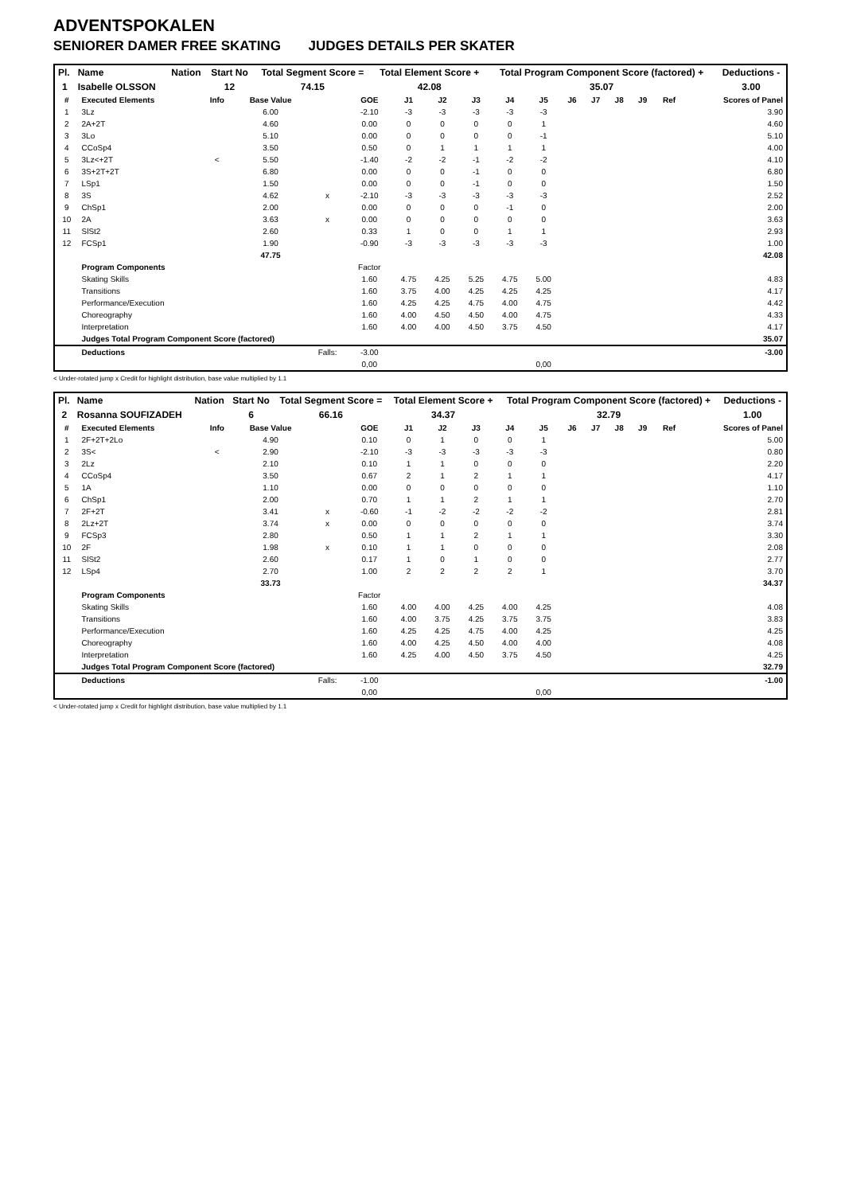ADVENTSPOKALEN
SENIORER DAMER FREE SKATING JUDGES DETAILS PER SKATER
| Pl. | Name | Nation | Start No | Total Segment Score = | Total Element Score + | Total Program Component Score (factored) + | Deductions - |
| --- | --- | --- | --- | --- | --- | --- | --- |
| 1 | Isabelle OLSSON | | 12 | 74.15 | 42.08 | 35.07 | 3.00 |
| # | Executed Elements | Info | Base Value | | GOE | J1 | J2 | J3 | J4 | J5 | J6 | J7 | J8 | J9 | Ref | Scores of Panel |
| --- | --- | --- | --- | --- | --- | --- | --- | --- | --- | --- | --- | --- | --- | --- | --- | --- |
| 1 | 3Lz | | 6.00 | | -2.10 | -3 | -3 | -3 | -3 | -3 | | | | | | 3.90 |
| 2 | 2A+2T | | 4.60 | | 0.00 | 0 | 0 | 0 | 0 | 1 | | | | | | 4.60 |
| 3 | 3Lo | | 5.10 | | 0.00 | 0 | 0 | 0 | 0 | -1 | | | | | | 5.10 |
| 4 | CCoSp4 | | 3.50 | | 0.50 | 0 | 1 | 1 | 1 | 1 | | | | | | 4.00 |
| 5 | 3Lz<+2T | < | 5.50 | | -1.40 | -2 | -2 | -1 | -2 | -2 | | | | | | 4.10 |
| 6 | 3S+2T+2T | | 6.80 | | 0.00 | 0 | 0 | -1 | 0 | 0 | | | | | | 6.80 |
| 7 | LSp1 | | 1.50 | | 0.00 | 0 | 0 | -1 | 0 | 0 | | | | | | 1.50 |
| 8 | 3S | | 4.62 | x | -2.10 | -3 | -3 | -3 | -3 | -3 | | | | | | 2.52 |
| 9 | ChSp1 | | 2.00 | | 0.00 | 0 | 0 | 0 | -1 | 0 | | | | | | 2.00 |
| 10 | 2A | | 3.63 | x | 0.00 | 0 | 0 | 0 | 0 | 0 | | | | | | 3.63 |
| 11 | SlSt2 | | 2.60 | | 0.33 | 1 | 0 | 0 | 1 | 1 | | | | | | 2.93 |
| 12 | FCSp1 | | 1.90 | | -0.90 | -3 | -3 | -3 | -3 | -3 | | | | | | 1.00 |
| | | | 47.75 | | | | | | | | | | | | | 42.08 |
| | Program Components | | | | Factor | | | | | | | | | | | |
| | Skating Skills | | | | 1.60 | 4.75 | 4.25 | 5.25 | 4.75 | 5.00 | | | | | | 4.83 |
| | Transitions | | | | 1.60 | 3.75 | 4.00 | 4.25 | 4.25 | 4.25 | | | | | | 4.17 |
| | Performance/Execution | | | | 1.60 | 4.25 | 4.25 | 4.75 | 4.00 | 4.75 | | | | | | 4.42 |
| | Choreography | | | | 1.60 | 4.00 | 4.50 | 4.50 | 4.00 | 4.75 | | | | | | 4.33 |
| | Interpretation | | | | 1.60 | 4.00 | 4.00 | 4.50 | 3.75 | 4.50 | | | | | | 4.17 |
| | Judges Total Program Component Score (factored) | | | | | | | | | | | | | | | 35.07 |
| | Deductions | | | Falls: | -3.00 | | | | | | | | | | | -3.00 |
| | | | | | 0,00 | | | | | 0,00 | | | | | | |
< Under-rotated jump x Credit for highlight distribution, base value multiplied by 1.1
| Pl. | Name | Nation | Start No | Total Segment Score = | Total Element Score + | Total Program Component Score (factored) + | Deductions - |
| --- | --- | --- | --- | --- | --- | --- | --- |
| 2 | Rosanna SOUFIZADEH | | 6 | 66.16 | 34.37 | 32.79 | 1.00 |
| # | Executed Elements | Info | Base Value | | GOE | J1 | J2 | J3 | J4 | J5 | J6 | J7 | J8 | J9 | Ref | Scores of Panel |
| --- | --- | --- | --- | --- | --- | --- | --- | --- | --- | --- | --- | --- | --- | --- | --- | --- |
| 1 | 2F+2T+2Lo | | 4.90 | | 0.10 | 0 | 1 | 0 | 0 | 1 | | | | | | 5.00 |
| 2 | 3S< | < | 2.90 | | -2.10 | -3 | -3 | -3 | -3 | -3 | | | | | | 0.80 |
| 3 | 2Lz | | 2.10 | | 0.10 | 1 | 1 | 0 | 0 | 0 | | | | | | 2.20 |
| 4 | CCoSp4 | | 3.50 | | 0.67 | 2 | 1 | 2 | 1 | 1 | | | | | | 4.17 |
| 5 | 1A | | 1.10 | | 0.00 | 0 | 0 | 0 | 0 | 0 | | | | | | 1.10 |
| 6 | ChSp1 | | 2.00 | | 0.70 | 1 | 1 | 2 | 1 | 1 | | | | | | 2.70 |
| 7 | 2F+2T | | 3.41 | x | -0.60 | -1 | -2 | -2 | -2 | -2 | | | | | | 2.81 |
| 8 | 2Lz+2T | | 3.74 | x | 0.00 | 0 | 0 | 0 | 0 | 0 | | | | | | 3.74 |
| 9 | FCSp3 | | 2.80 | | 0.50 | 1 | 1 | 2 | 1 | 1 | | | | | | 3.30 |
| 10 | 2F | | 1.98 | x | 0.10 | 1 | 1 | 0 | 0 | 0 | | | | | | 2.08 |
| 11 | SlSt2 | | 2.60 | | 0.17 | 1 | 0 | 1 | 0 | 0 | | | | | | 2.77 |
| 12 | LSp4 | | 2.70 | | 1.00 | 2 | 2 | 2 | 2 | 1 | | | | | | 3.70 |
| | | | 33.73 | | | | | | | | | | | | | 34.37 |
| | Program Components | | | | Factor | | | | | | | | | | | |
| | Skating Skills | | | | 1.60 | 4.00 | 4.00 | 4.25 | 4.00 | 4.25 | | | | | | 4.08 |
| | Transitions | | | | 1.60 | 4.00 | 3.75 | 4.25 | 3.75 | 3.75 | | | | | | 3.83 |
| | Performance/Execution | | | | 1.60 | 4.25 | 4.25 | 4.75 | 4.00 | 4.25 | | | | | | 4.25 |
| | Choreography | | | | 1.60 | 4.00 | 4.25 | 4.50 | 4.00 | 4.00 | | | | | | 4.08 |
| | Interpretation | | | | 1.60 | 4.25 | 4.00 | 4.50 | 3.75 | 4.50 | | | | | | 4.25 |
| | Judges Total Program Component Score (factored) | | | | | | | | | | | | | | | 32.79 |
| | Deductions | | | Falls: | -1.00 | | | | | | | | | | | -1.00 |
| | | | | | 0,00 | | | | | 0,00 | | | | | | |
< Under-rotated jump x Credit for highlight distribution, base value multiplied by 1.1